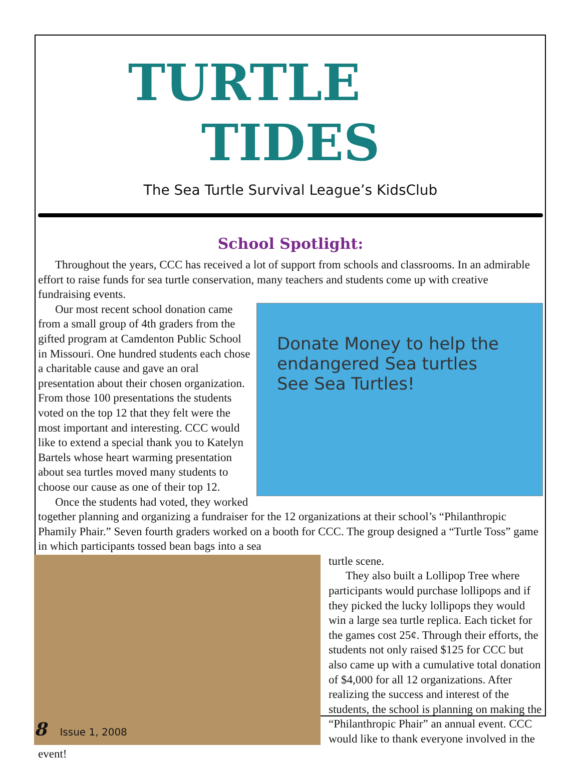TURTLE TIDES
The Sea Turtle Survival League’s KidsClub
School Spotlight:
Throughout the years, CCC has received a lot of support from schools and classrooms. In an admirable effort to raise funds for sea turtle conservation, many teachers and students come up with creative fundraising events.
Donate Money to help the endangered Sea turtles
See Sea Turtles!
Our most recent school donation came from a small group of 4th graders from the gifted program at Camdenton Public School in Missouri. One hundred students each chose a charitable cause and gave an oral presentation about their chosen organization. From those 100 presentations the students voted on the top 12 that they felt were the most important and interesting. CCC would like to extend a special thank you to Katelyn Bartels whose heart warming presentation about sea turtles moved many students to choose our cause as one of their top 12.
Once the students had voted, they worked together planning and organizing a fundraiser for the 12 organizations at their school’s “Philanthropic Phamily Phair.” Seven fourth graders worked on a booth for CCC. The group designed a “Turtle Toss” game in which participants tossed bean bags into a sea
turtle scene.
They also built a Lollipop Tree where participants would purchase lollipops and if they picked the lucky lollipops they would win a large sea turtle replica. Each ticket for the games cost 25¢. Through their efforts, the students not only raised $125 for CCC but also came up with a cumulative total donation of $4,000 for all 12 organizations. After realizing the success and interest of the students, the school is planning on making the “Philanthropic Phair” an annual event. CCC would like to thank everyone involved in the event!
8 Issue 1, 2008